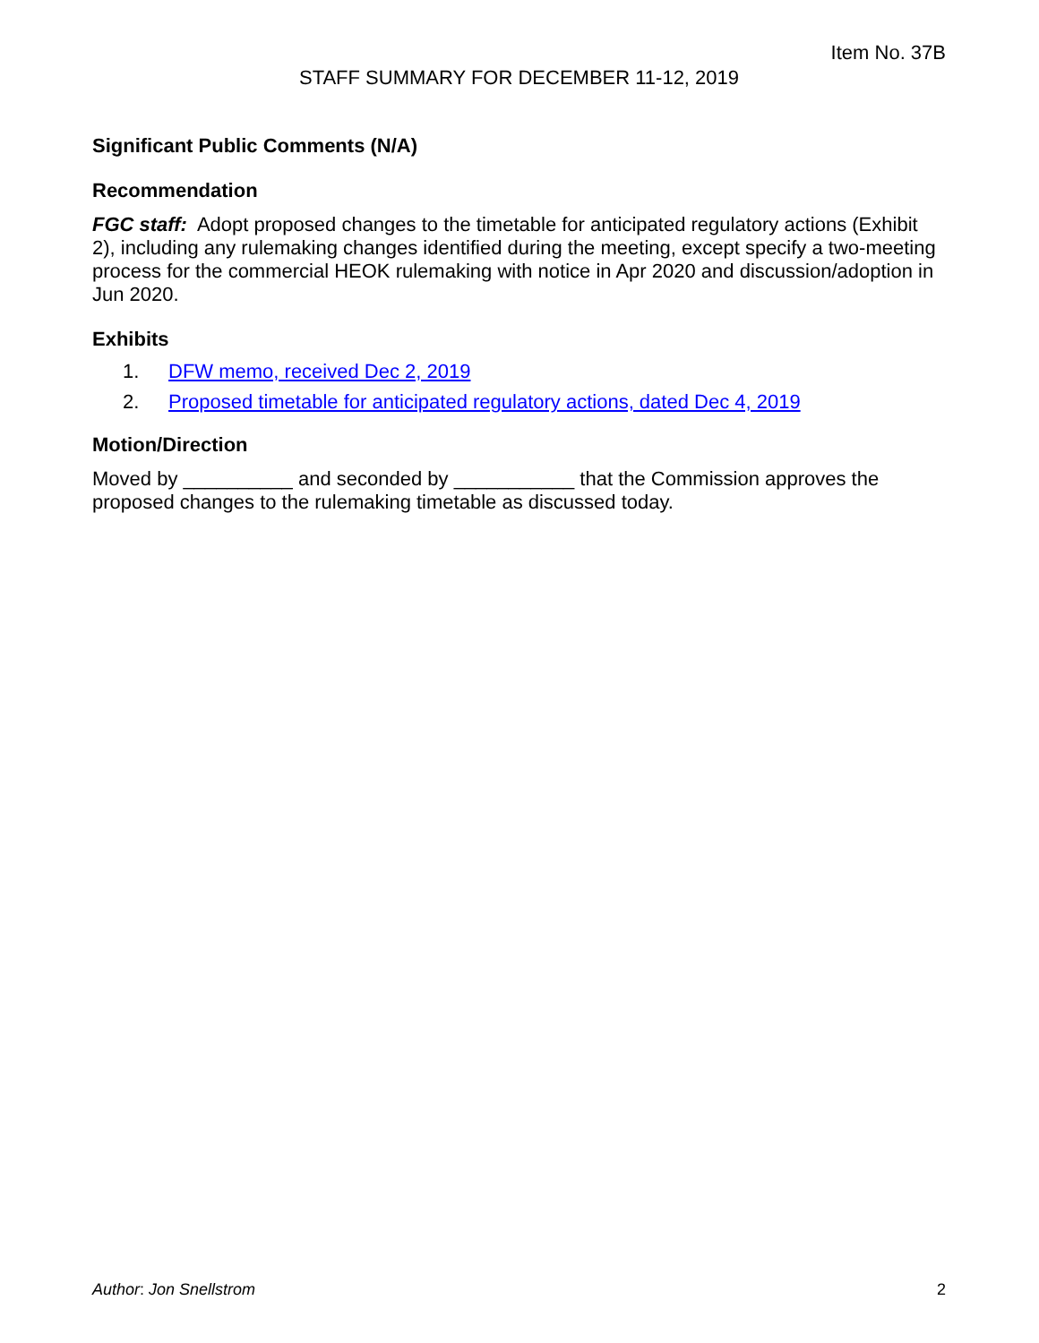Item No. 37B
STAFF SUMMARY FOR DECEMBER 11-12, 2019
Significant Public Comments (N/A)
Recommendation
FGC staff: Adopt proposed changes to the timetable for anticipated regulatory actions (Exhibit 2), including any rulemaking changes identified during the meeting, except specify a two-meeting process for the commercial HEOK rulemaking with notice in Apr 2020 and discussion/adoption in Jun 2020.
Exhibits
1. DFW memo, received Dec 2, 2019
2. Proposed timetable for anticipated regulatory actions, dated Dec 4, 2019
Motion/Direction
Moved by __________ and seconded by ___________ that the Commission approves the proposed changes to the rulemaking timetable as discussed today.
Author: Jon Snellstrom 2